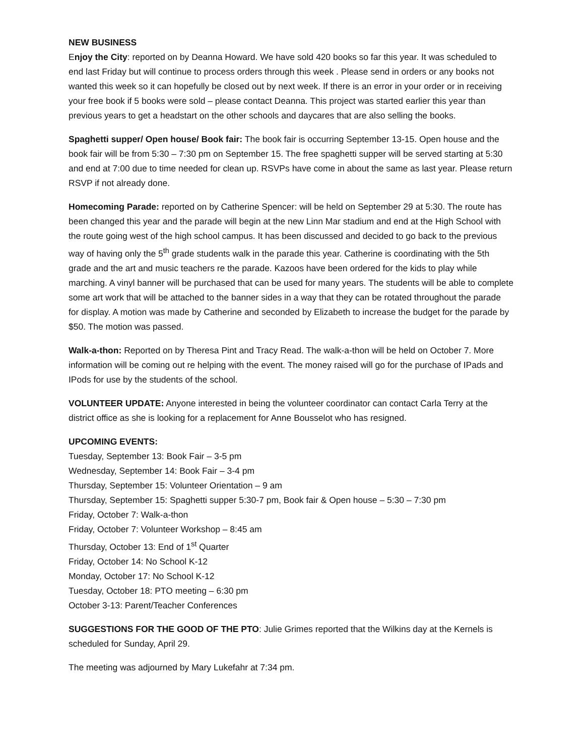NEW BUSINESS
Enjoy the City: reported on by Deanna Howard. We have sold 420 books so far this year. It was scheduled to end last Friday but will continue to process orders through this week . Please send in orders or any books not wanted this week so it can hopefully be closed out by next week. If there is an error in your order or in receiving your free book if 5 books were sold – please contact Deanna. This project was started earlier this year than previous years to get a headstart on the other schools and daycares that are also selling the books.
Spaghetti supper/ Open house/ Book fair: The book fair is occurring September 13-15. Open house and the book fair will be from 5:30 – 7:30 pm on September 15. The free spaghetti supper will be served starting at 5:30 and end at 7:00 due to time needed for clean up. RSVPs have come in about the same as last year. Please return RSVP if not already done.
Homecoming Parade: reported on by Catherine Spencer: will be held on September 29 at 5:30. The route has been changed this year and the parade will begin at the new Linn Mar stadium and end at the High School with the route going west of the high school campus. It has been discussed and decided to go back to the previous way of having only the 5<sup>th</sup> grade students walk in the parade this year. Catherine is coordinating with the 5th grade and the art and music teachers re the parade. Kazoos have been ordered for the kids to play while marching. A vinyl banner will be purchased that can be used for many years. The students will be able to complete some art work that will be attached to the banner sides in a way that they can be rotated throughout the parade for display. A motion was made by Catherine and seconded by Elizabeth to increase the budget for the parade by $50. The motion was passed.
Walk-a-thon: Reported on by Theresa Pint and Tracy Read. The walk-a-thon will be held on October 7. More information will be coming out re helping with the event. The money raised will go for the purchase of IPads and IPods for use by the students of the school.
VOLUNTEER UPDATE: Anyone interested in being the volunteer coordinator can contact Carla Terry at the district office as she is looking for a replacement for Anne Bousselot who has resigned.
UPCOMING EVENTS:
Tuesday, September 13: Book Fair – 3-5 pm
Wednesday, September 14: Book Fair – 3-4 pm
Thursday, September 15: Volunteer Orientation – 9 am
Thursday, September 15: Spaghetti supper 5:30-7 pm, Book fair & Open house – 5:30 – 7:30 pm
Friday, October 7: Walk-a-thon
Friday, October 7: Volunteer Workshop – 8:45 am
Thursday, October 13: End of 1<sup>st</sup> Quarter
Friday, October 14: No School K-12
Monday, October 17: No School K-12
Tuesday, October 18: PTO meeting – 6:30 pm
October 3-13: Parent/Teacher Conferences
SUGGESTIONS FOR THE GOOD OF THE PTO: Julie Grimes reported that the Wilkins day at the Kernels is scheduled for Sunday, April 29.
The meeting was adjourned by Mary Lukefahr at 7:34 pm.